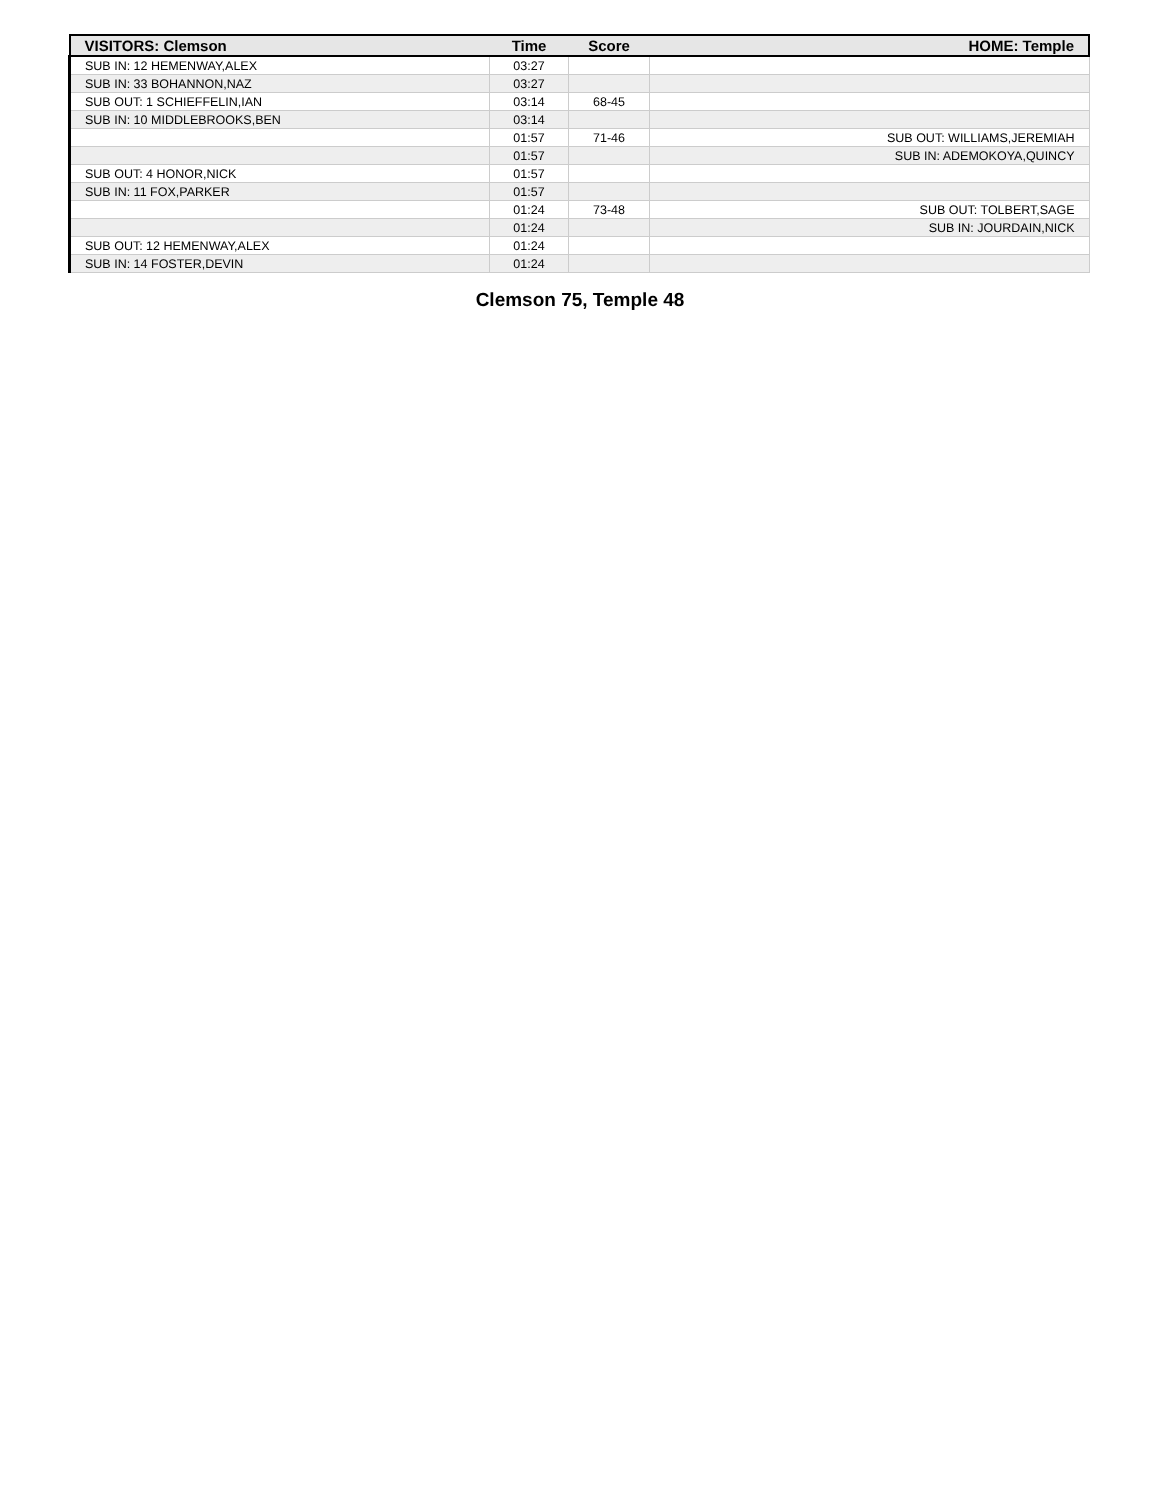| VISITORS: Clemson | Time | Score | HOME: Temple |
| --- | --- | --- | --- |
| SUB IN: 12 HEMENWAY,ALEX | 03:27 | | |
| SUB IN: 33 BOHANNON,NAZ | 03:27 | | |
| SUB OUT: 1 SCHIEFFELIN,IAN | 03:14 | 68-45 | |
| SUB IN: 10 MIDDLEBROOKS,BEN | 03:14 | | |
| | 01:57 | 71-46 | SUB OUT: WILLIAMS,JEREMIAH |
| | 01:57 | | SUB IN: ADEMOKOYA,QUINCY |
| SUB OUT: 4 HONOR,NICK | 01:57 | | |
| SUB IN: 11 FOX,PARKER | 01:57 | | |
| | 01:24 | 73-48 | SUB OUT: TOLBERT,SAGE |
| | 01:24 | | SUB IN: JOURDAIN,NICK |
| SUB OUT: 12 HEMENWAY,ALEX | 01:24 | | |
| SUB IN: 14 FOSTER,DEVIN | 01:24 | | |
Clemson 75, Temple 48